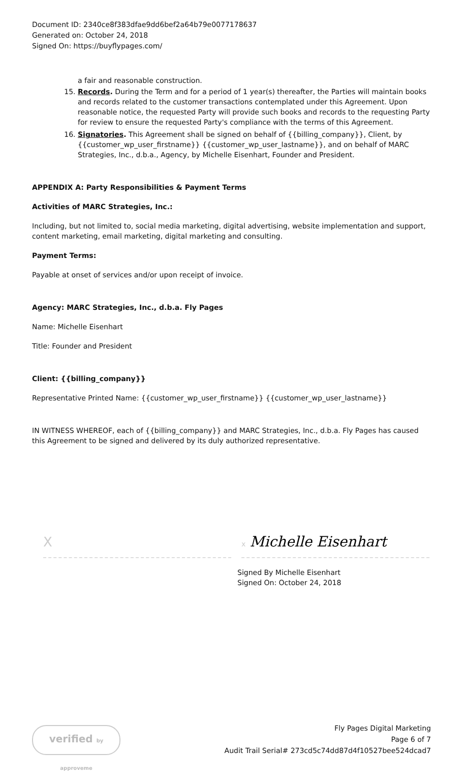Document ID: 2340ce8f383dfae9dd6bef2a64b79e0077178637
Generated on: October 24, 2018
Signed On: https://buyflypages.com/
a fair and reasonable construction.
15. Records. During the Term and for a period of 1 year(s) thereafter, the Parties will maintain books and records related to the customer transactions contemplated under this Agreement. Upon reasonable notice, the requested Party will provide such books and records to the requesting Party for review to ensure the requested Party's compliance with the terms of this Agreement.
16. Signatories. This Agreement shall be signed on behalf of {{billing_company}}, Client, by {{customer_wp_user_firstname}} {{customer_wp_user_lastname}}, and on behalf of MARC Strategies, Inc., d.b.a., Agency, by Michelle Eisenhart, Founder and President.
APPENDIX A: Party Responsibilities & Payment Terms
Activities of MARC Strategies, Inc.:
Including, but not limited to, social media marketing, digital advertising, website implementation and support, content marketing, email marketing, digital marketing and consulting.
Payment Terms:
Payable at onset of services and/or upon receipt of invoice.
Agency: MARC Strategies, Inc., d.b.a. Fly Pages
Name: Michelle Eisenhart
Title: Founder and President
Client: {{billing_company}}
Representative Printed Name: {{customer_wp_user_firstname}} {{customer_wp_user_lastname}}
IN WITNESS WHEREOF, each of {{billing_company}} and MARC Strategies, Inc., d.b.a. Fly Pages has caused this Agreement to be signed and delivered by its duly authorized representative.
X
x Michelle Eisenhart
Signed By Michelle Eisenhart
Signed On: October 24, 2018
verified by approveme
Fly Pages Digital Marketing
Page 6 of 7
Audit Trail Serial# 273cd5c74dd87d4f10527bee524dcad7